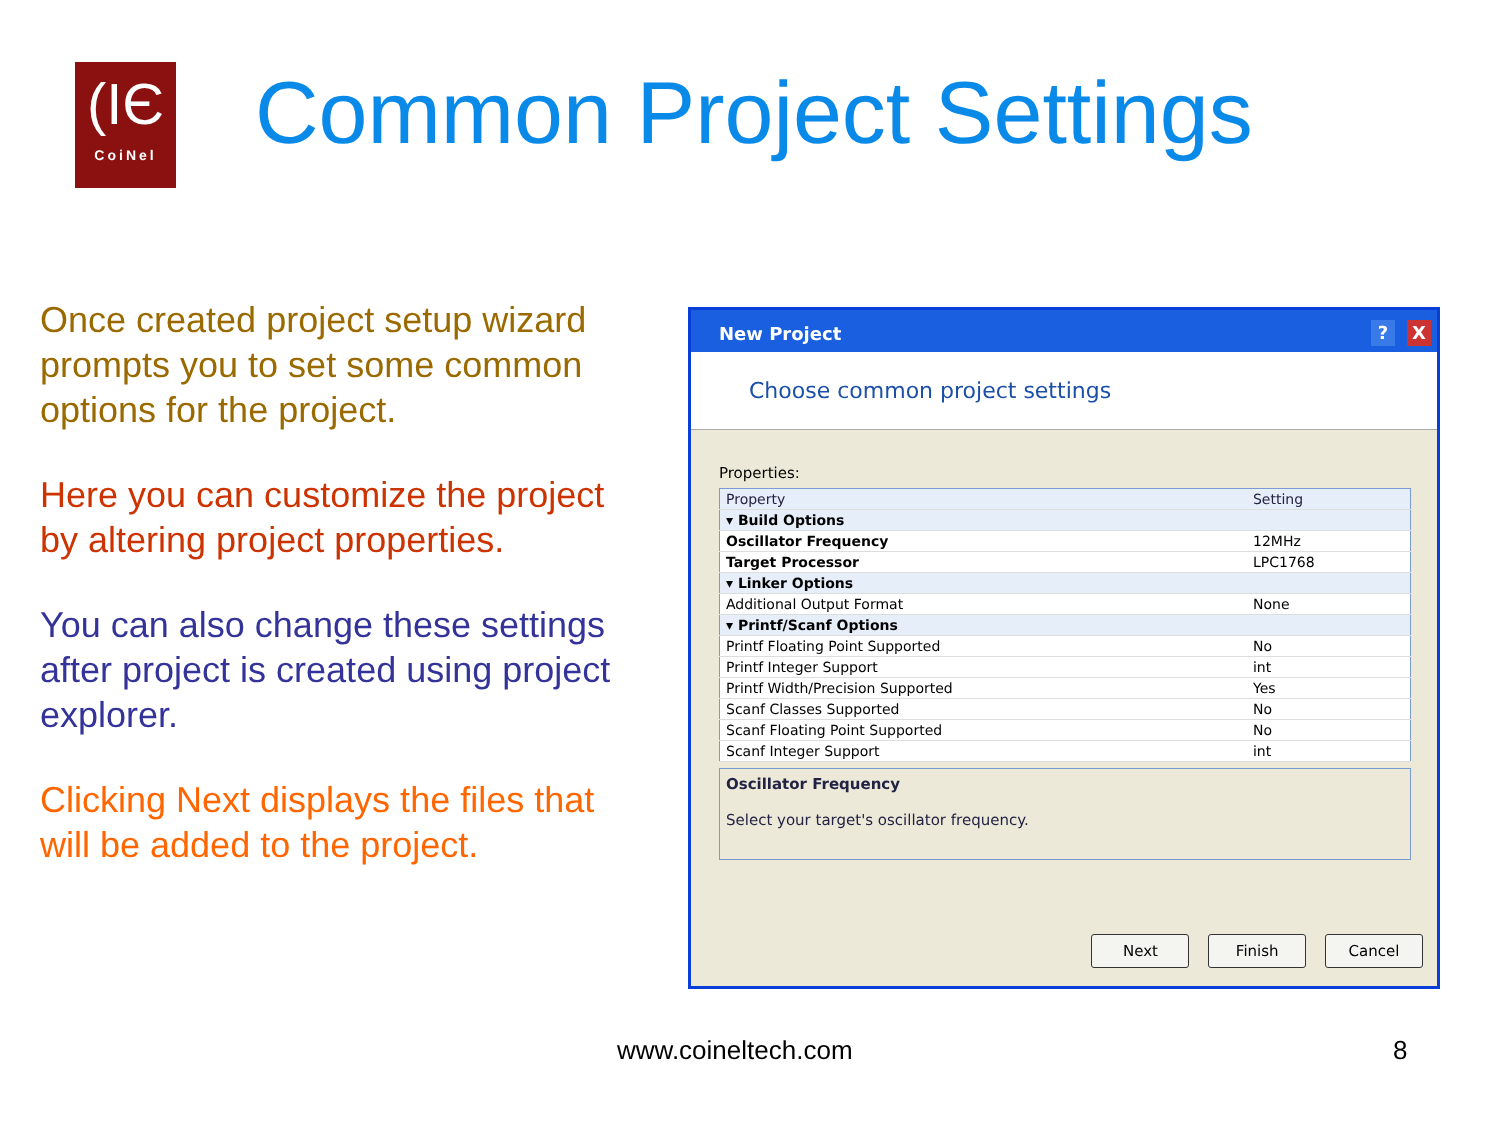(IЄ
CoiNel
Common Project Settings
Once created project setup wizard prompts you to set some common options for the project.
Here you can customize the project by altering project properties.
You can also change these settings after project is created using project explorer.
Clicking Next displays the files that will be added to the project.
New Project X?
Choose common project settings
Properties:
| Property | Setting |
| --- | --- |
| ▾ Build Options | |
| Oscillator Frequency | 12MHz |
| Target Processor | LPC1768 |
| ▾ Linker Options | |
| Additional Output Format | None |
| ▾ Printf/Scanf Options | |
| Printf Floating Point Supported | No |
| Printf Integer Support | int |
| Printf Width/Precision Supported | Yes |
| Scanf Classes Supported | No |
| Scanf Floating Point Supported | No |
| Scanf Integer Support | int |
Oscillator Frequency
Select your target's oscillator frequency.
Next Finish Cancel
www.coineltech.com 8